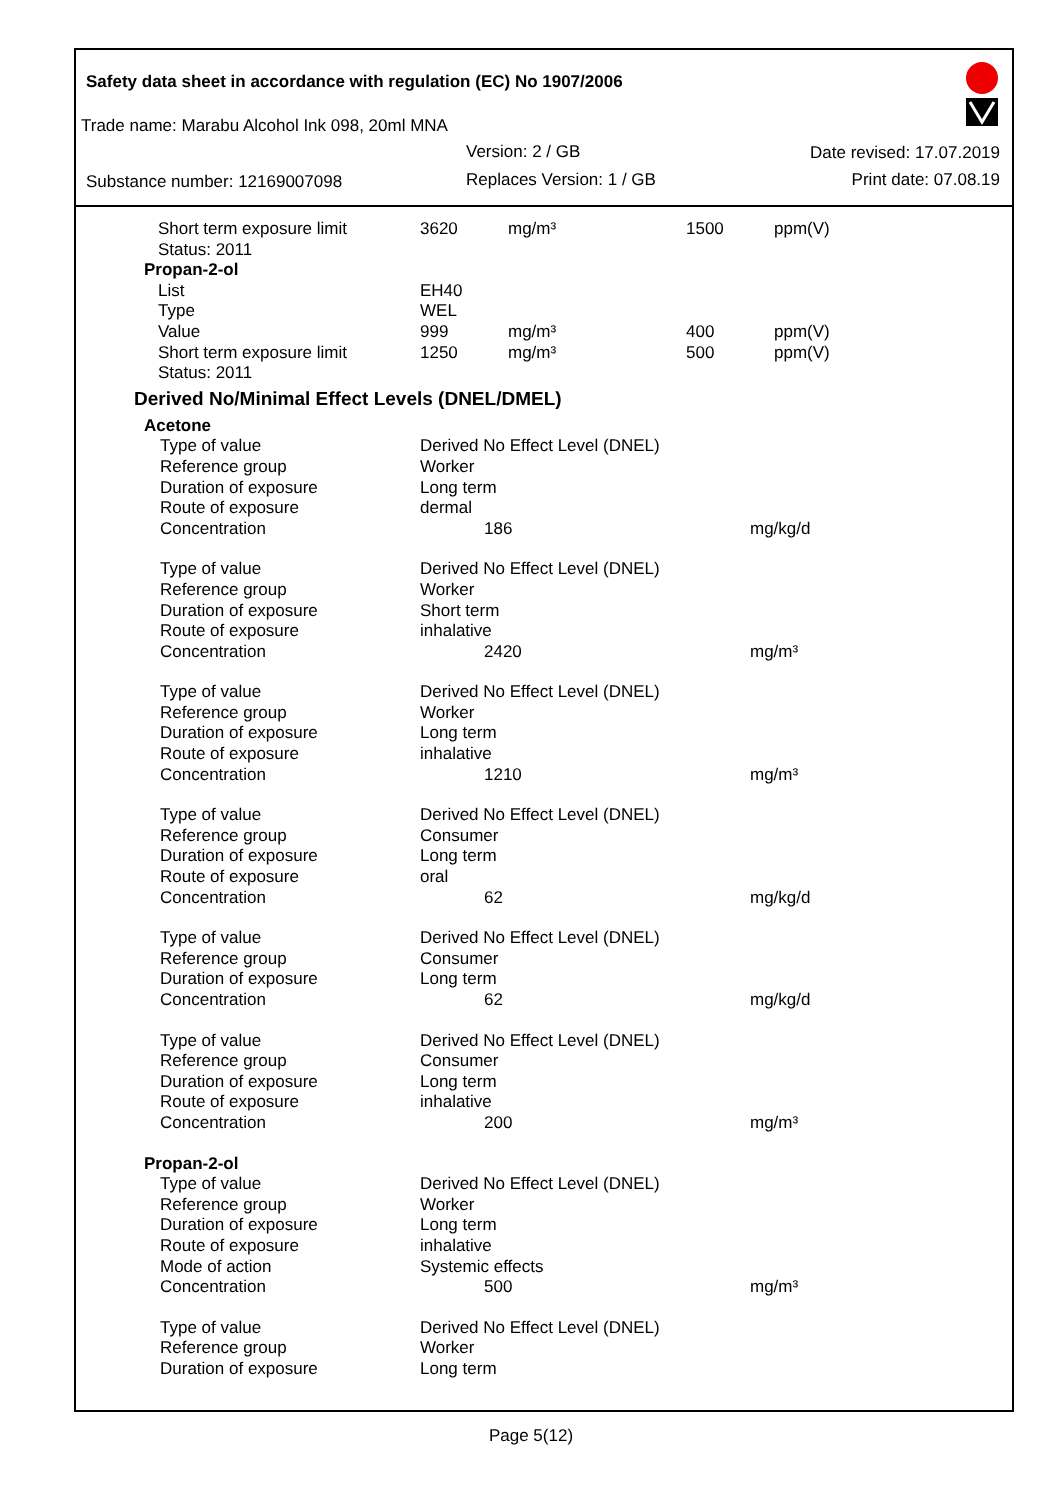Safety data sheet in accordance with regulation (EC) No 1907/2006
Trade name: Marabu Alcohol Ink 098, 20ml MNA
Version: 2 / GB Date revised: 17.07.2019
Substance number: 12169007098 Replaces Version: 1 / GB Print date: 07.08.19
| Short term exposure limit | 3620 | mg/m³ | 1500 | ppm(V) |
| Status: 2011 | | | | |
| Propan-2-ol | | | | |
| List | EH40 | | | |
| Type | WEL | | | |
| Value | 999 | mg/m³ | 400 | ppm(V) |
| Short term exposure limit | 1250 | mg/m³ | 500 | ppm(V) |
| Status: 2011 | | | | |
| Derived No/Minimal Effect Levels (DNEL/DMEL) | | |
| Acetone | | |
| Type of value | Derived No Effect Level (DNEL) | |
| Reference group | Worker | |
| Duration of exposure | Long term | |
| Route of exposure | dermal | |
| Concentration | 186 | mg/kg/d |
| Type of value | Derived No Effect Level (DNEL) | |
| Reference group | Worker | |
| Duration of exposure | Short term | |
| Route of exposure | inhalative | |
| Concentration | 2420 | mg/m³ |
| Type of value | Derived No Effect Level (DNEL) | |
| Reference group | Worker | |
| Duration of exposure | Long term | |
| Route of exposure | inhalative | |
| Concentration | 1210 | mg/m³ |
| Type of value | Derived No Effect Level (DNEL) | |
| Reference group | Consumer | |
| Duration of exposure | Long term | |
| Route of exposure | oral | |
| Concentration | 62 | mg/kg/d |
| Type of value | Derived No Effect Level (DNEL) | |
| Reference group | Consumer | |
| Duration of exposure | Long term | |
| Concentration | 62 | mg/kg/d |
| Type of value | Derived No Effect Level (DNEL) | |
| Reference group | Consumer | |
| Duration of exposure | Long term | |
| Route of exposure | inhalative | |
| Concentration | 200 | mg/m³ |
| Propan-2-ol | | |
| Type of value | Derived No Effect Level (DNEL) | |
| Reference group | Worker | |
| Duration of exposure | Long term | |
| Route of exposure | inhalative | |
| Mode of action | Systemic effects | |
| Concentration | 500 | mg/m³ |
| Type of value | Derived No Effect Level (DNEL) | |
| Reference group | Worker | |
| Duration of exposure | Long term | |
Page 5(12)